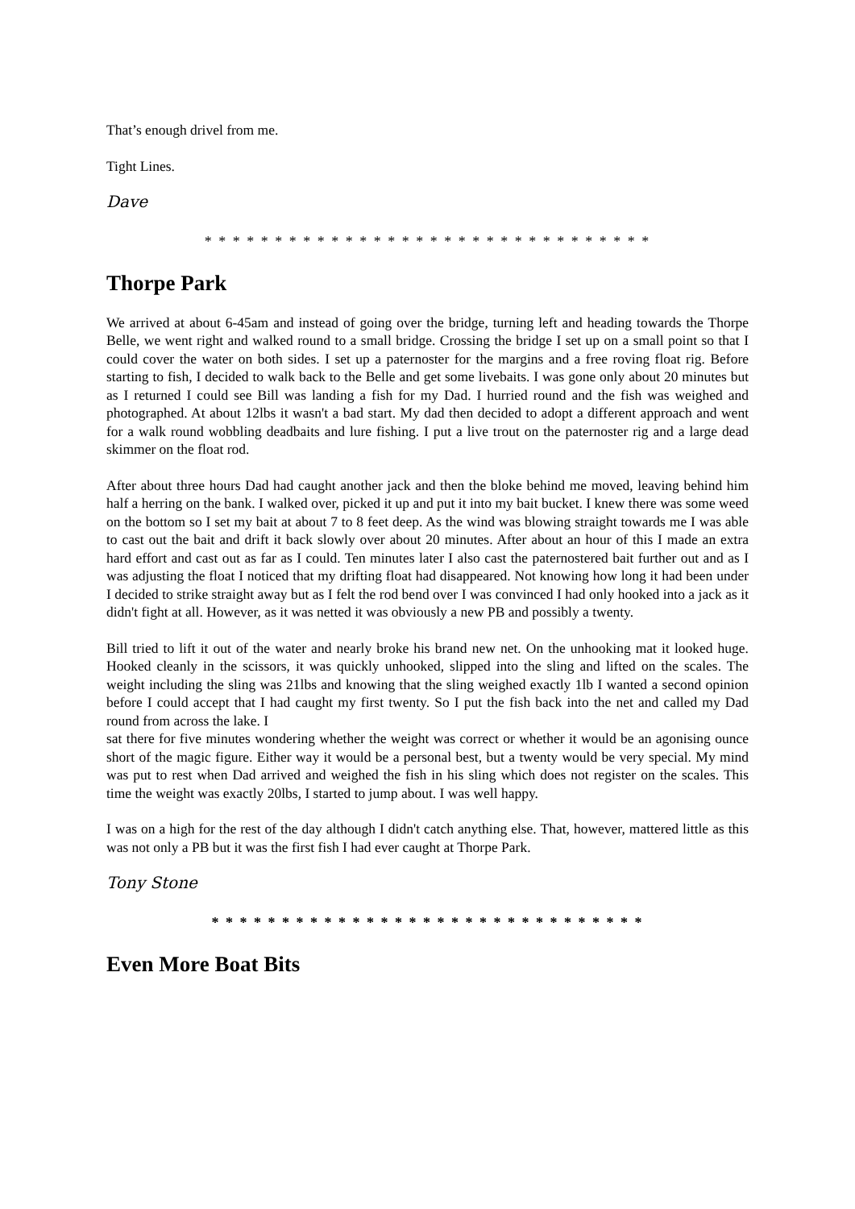That’s enough drivel from me.
Tight Lines.
Dave
* * * * * * * * * * * * * * * * * * * * * * * * * * * * * * * *
Thorpe Park
We arrived at about 6-45am and instead of going over the bridge, turning left and heading towards the Thorpe Belle, we went right and walked round to a small bridge. Crossing the bridge I set up on a small point so that I could cover the water on both sides. I set up a paternoster for the margins and a free roving float rig. Before starting to fish, I decided to walk back to the Belle and get some livebaits. I was gone only about 20 minutes but as I returned I could see Bill was landing a fish for my Dad. I hurried round and the fish was weighed and photographed. At about 12lbs it wasn't a bad start. My dad then decided to adopt a different approach and went for a walk round wobbling deadbaits and lure fishing. I put a live trout on the paternoster rig and a large dead skimmer on the float rod.
After about three hours Dad had caught another jack and then the bloke behind me moved, leaving behind him half a herring on the bank. I walked over, picked it up and put it into my bait bucket. I knew there was some weed on the bottom so I set my bait at about 7 to 8 feet deep. As the wind was blowing straight towards me I was able to cast out the bait and drift it back slowly over about 20 minutes. After about an hour of this I made an extra hard effort and cast out as far as I could. Ten minutes later I also cast the paternostered bait further out and as I was adjusting the float I noticed that my drifting float had disappeared. Not knowing how long it had been under I decided to strike straight away but as I felt the rod bend over I was convinced I had only hooked into a jack as it didn't fight at all. However, as it was netted it was obviously a new PB and possibly a twenty.
Bill tried to lift it out of the water and nearly broke his brand new net. On the unhooking mat it looked huge. Hooked cleanly in the scissors, it was quickly unhooked, slipped into the sling and lifted on the scales. The weight including the sling was 21lbs and knowing that the sling weighed exactly 1lb I wanted a second opinion before I could accept that I had caught my first twenty. So I put the fish back into the net and called my Dad round from across the lake. I
sat there for five minutes wondering whether the weight was correct or whether it would be an agonising ounce short of the magic figure. Either way it would be a personal best, but a twenty would be very special. My mind was put to rest when Dad arrived and weighed the fish in his sling which does not register on the scales. This time the weight was exactly 20lbs, I started to jump about. I was well happy.
I was on a high for the rest of the day although I didn't catch anything else. That, however, mattered little as this was not only a PB but it was the first fish I had ever caught at Thorpe Park.
Tony Stone
* * * * * * * * * * * * * * * * * * * * * * * * * * * * * * *
Even More Boat Bits